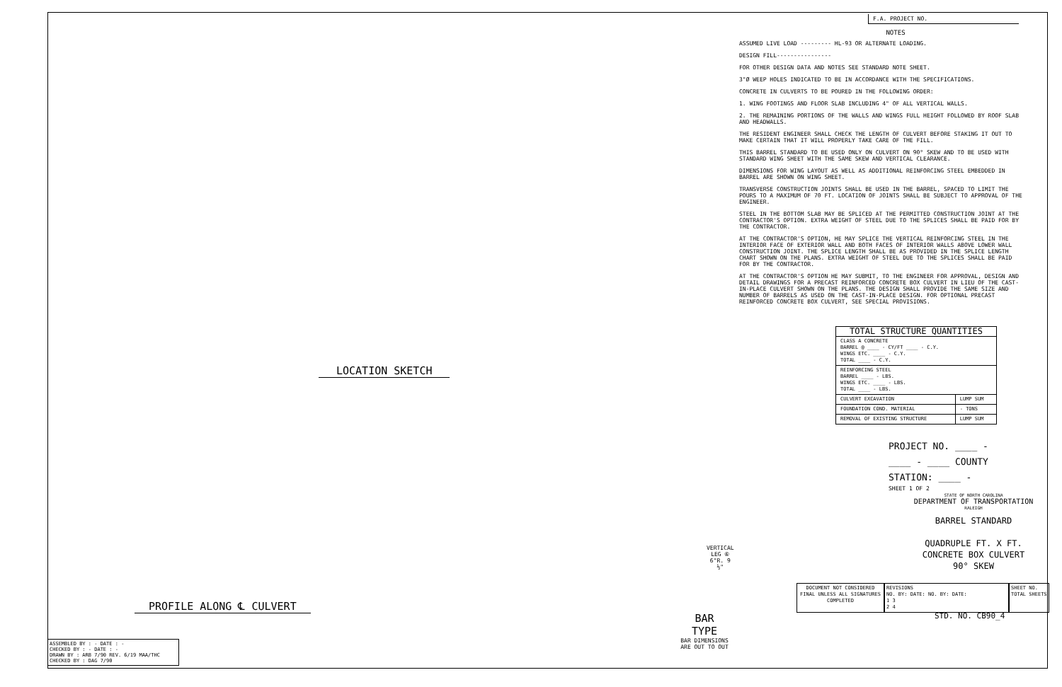LOCATION SKETCH
PROFILE ALONG ℄ CULVERT
VERTICAL LEG ⑥ 6"R. 9 ½"
BAR TYPE
BAR DIMENSIONS ARE OUT TO OUT
ASSEMBLED BY : - DATE : -
CHECKED BY : - DATE : -
DRAWN BY : ARB 7/90 REV. 6/19 MAA/THC
CHECKED BY : DAG 7/90
F.A. PROJECT NO.
NOTES
ASSUMED LIVE LOAD --------- HL-93 OR ALTERNATE LOADING.
DESIGN FILL----------------
FOR OTHER DESIGN DATA AND NOTES SEE STANDARD NOTE SHEET.
3"Ø WEEP HOLES INDICATED TO BE IN ACCORDANCE WITH THE SPECIFICATIONS.
CONCRETE IN CULVERTS TO BE POURED IN THE FOLLOWING ORDER:
1. WING FOOTINGS AND FLOOR SLAB INCLUDING 4" OF ALL VERTICAL WALLS.
2. THE REMAINING PORTIONS OF THE WALLS AND WINGS FULL HEIGHT FOLLOWED BY ROOF SLAB AND HEADWALLS.
THE RESIDENT ENGINEER SHALL CHECK THE LENGTH OF CULVERT BEFORE STAKING IT OUT TO MAKE CERTAIN THAT IT WILL PROPERLY TAKE CARE OF THE FILL.
THIS BARREL STANDARD TO BE USED ONLY ON CULVERT ON 90° SKEW AND TO BE USED WITH STANDARD WING SHEET WITH THE SAME SKEW AND VERTICAL CLEARANCE.
DIMENSIONS FOR WING LAYOUT AS WELL AS ADDITIONAL REINFORCING STEEL EMBEDDED IN BARREL ARE SHOWN ON WING SHEET.
TRANSVERSE CONSTRUCTION JOINTS SHALL BE USED IN THE BARREL, SPACED TO LIMIT THE POURS TO A MAXIMUM OF 70 FT. LOCATION OF JOINTS SHALL BE SUBJECT TO APPROVAL OF THE ENGINEER.
STEEL IN THE BOTTOM SLAB MAY BE SPLICED AT THE PERMITTED CONSTRUCTION JOINT AT THE CONTRACTOR'S OPTION. EXTRA WEIGHT OF STEEL DUE TO THE SPLICES SHALL BE PAID FOR BY THE CONTRACTOR.
AT THE CONTRACTOR'S OPTION, HE MAY SPLICE THE VERTICAL REINFORCING STEEL IN THE INTERIOR FACE OF EXTERIOR WALL AND BOTH FACES OF INTERIOR WALLS ABOVE LOWER WALL CONSTRUCTION JOINT. THE SPLICE LENGTH SHALL BE AS PROVIDED IN THE SPLICE LENGTH CHART SHOWN ON THE PLANS. EXTRA WEIGHT OF STEEL DUE TO THE SPLICES SHALL BE PAID FOR BY THE CONTRACTOR.
AT THE CONTRACTOR'S OPTION HE MAY SUBMIT, TO THE ENGINEER FOR APPROVAL, DESIGN AND DETAIL DRAWINGS FOR A PRECAST REINFORCED CONCRETE BOX CULVERT IN LIEU OF THE CAST-IN-PLACE CULVERT SHOWN ON THE PLANS. THE DESIGN SHALL PROVIDE THE SAME SIZE AND NUMBER OF BARRELS AS USED ON THE CAST-IN-PLACE DESIGN. FOR OPTIONAL PRECAST REINFORCED CONCRETE BOX CULVERT, SEE SPECIAL PROVISIONS.
| TOTAL STRUCTURE QUANTITIES | |
| CLASS A CONCRETE BARREL @ ____ - CY/FT ____ - C.Y. WINGS ETC. ____ - C.Y. TOTAL ____ - C.Y. | |
| REINFORCING STEEL BARREL ____ - LBS. WINGS ETC. ____ - LBS. TOTAL ____ - LBS. | |
| CULVERT EXCAVATION | LUMP SUM |
| FOUNDATION COND. MATERIAL | - TONS |
| REMOVAL OF EXISTING STRUCTURE | LUMP SUM |
PROJECT NO. ____ -
____ - ____ COUNTY
STATION: ____ -
SHEET 1 OF 2
STATE OF NORTH CAROLINA
DEPARTMENT OF TRANSPORTATION
RALEIGH
BARREL STANDARD
QUADRUPLE FT. X FT.
CONCRETE BOX CULVERT
90° SKEW
DOCUMENT NOT CONSIDERED FINAL UNLESS ALL SIGNATURES COMPLETED
REVISIONS
NO. BY: DATE: NO. BY: DATE:
1 3
2 4
SHEET NO.
TOTAL SHEETS
STD. NO. CB90_4